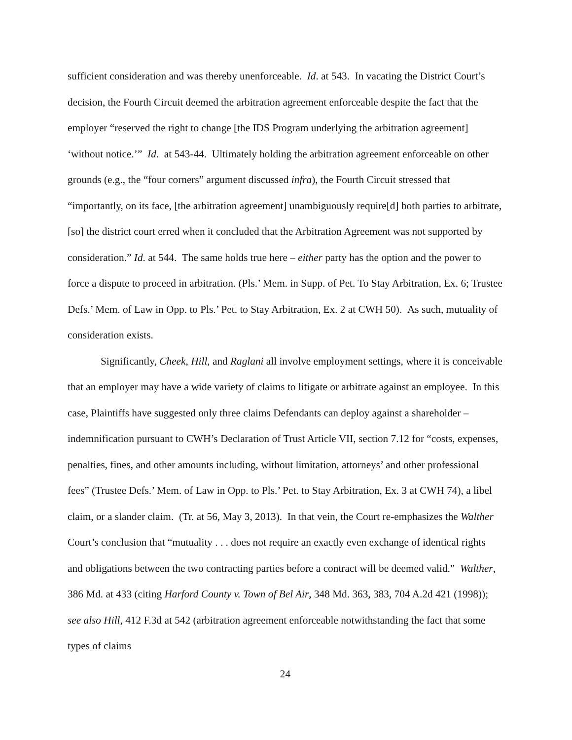sufficient consideration and was thereby unenforceable. Id. at 543. In vacating the District Court’s decision, the Fourth Circuit deemed the arbitration agreement enforceable despite the fact that the employer “reserved the right to change [the IDS Program underlying the arbitration agreement] ‘without notice.’” Id. at 543-44. Ultimately holding the arbitration agreement enforceable on other grounds (e.g., the “four corners” argument discussed infra), the Fourth Circuit stressed that “importantly, on its face, [the arbitration agreement] unambiguously require[d] both parties to arbitrate, [so] the district court erred when it concluded that the Arbitration Agreement was not supported by consideration.” Id. at 544. The same holds true here – either party has the option and the power to force a dispute to proceed in arbitration. (Pls.’ Mem. in Supp. of Pet. To Stay Arbitration, Ex. 6; Trustee Defs.’ Mem. of Law in Opp. to Pls.’ Pet. to Stay Arbitration, Ex. 2 at CWH 50). As such, mutuality of consideration exists.
Significantly, Cheek, Hill, and Raglani all involve employment settings, where it is conceivable that an employer may have a wide variety of claims to litigate or arbitrate against an employee. In this case, Plaintiffs have suggested only three claims Defendants can deploy against a shareholder – indemnification pursuant to CWH’s Declaration of Trust Article VII, section 7.12 for “costs, expenses, penalties, fines, and other amounts including, without limitation, attorneys’ and other professional fees” (Trustee Defs.’ Mem. of Law in Opp. to Pls.’ Pet. to Stay Arbitration, Ex. 3 at CWH 74), a libel claim, or a slander claim. (Tr. at 56, May 3, 2013). In that vein, the Court re-emphasizes the Walther Court’s conclusion that “mutuality . . . does not require an exactly even exchange of identical rights and obligations between the two contracting parties before a contract will be deemed valid.” Walther, 386 Md. at 433 (citing Harford County v. Town of Bel Air, 348 Md. 363, 383, 704 A.2d 421 (1998)); see also Hill, 412 F.3d at 542 (arbitration agreement enforceable notwithstanding the fact that some types of claims
24